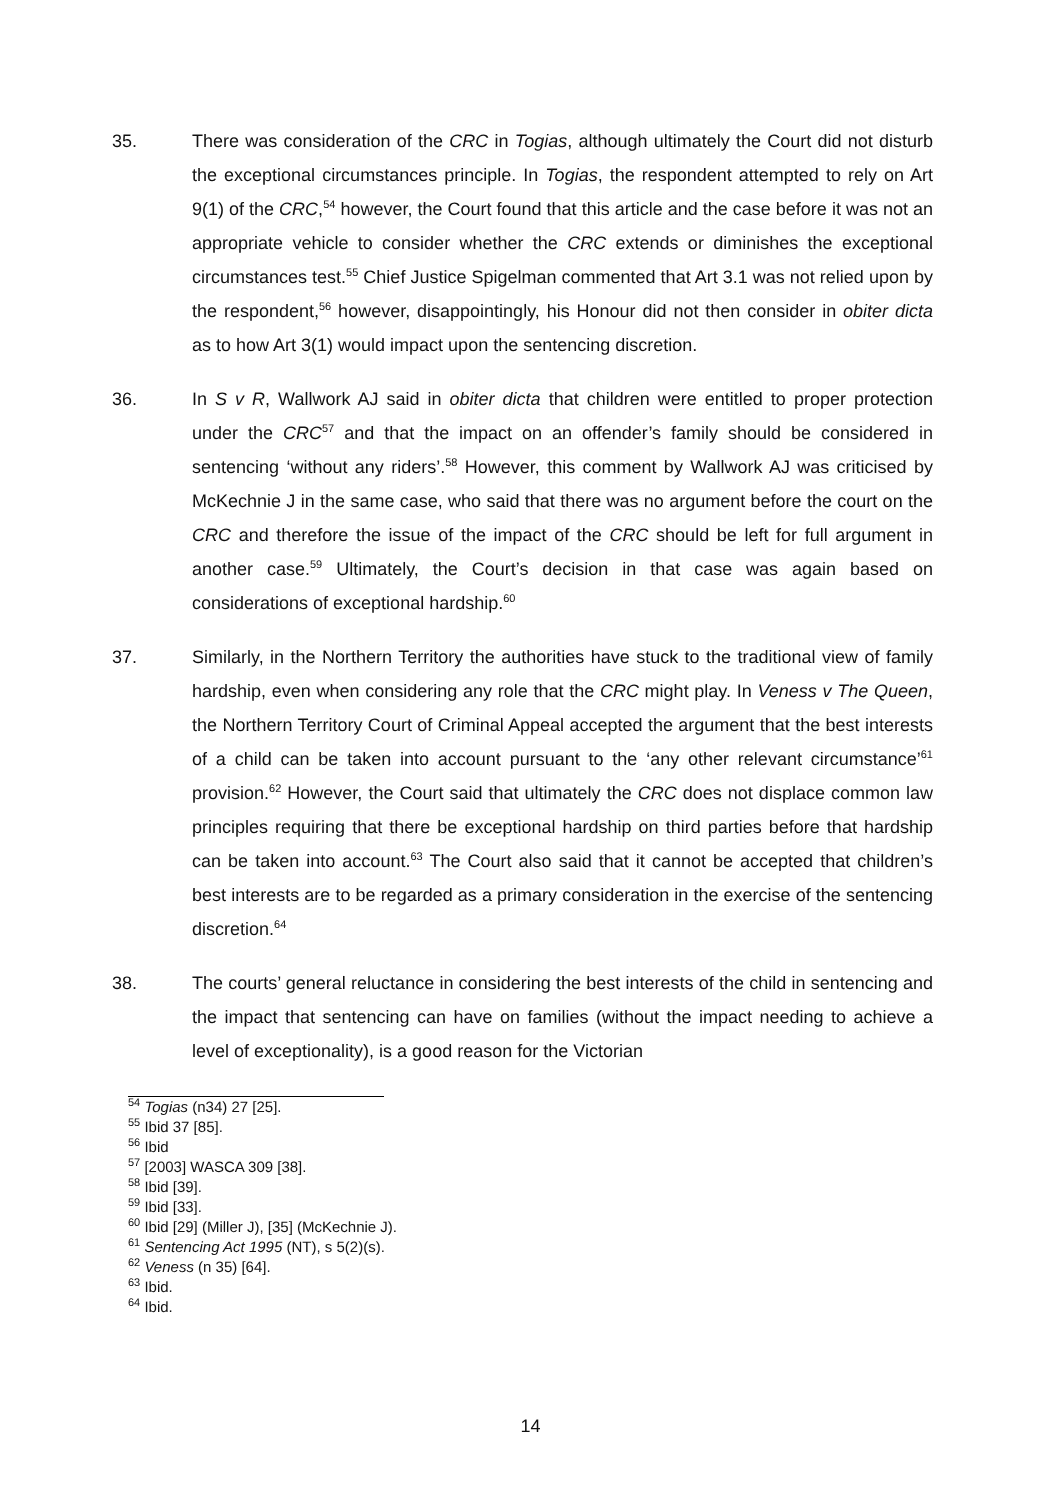35. There was consideration of the CRC in Togias, although ultimately the Court did not disturb the exceptional circumstances principle. In Togias, the respondent attempted to rely on Art 9(1) of the CRC,<sup>54</sup> however, the Court found that this article and the case before it was not an appropriate vehicle to consider whether the CRC extends or diminishes the exceptional circumstances test.<sup>55</sup> Chief Justice Spigelman commented that Art 3.1 was not relied upon by the respondent,<sup>56</sup> however, disappointingly, his Honour did not then consider in obiter dicta as to how Art 3(1) would impact upon the sentencing discretion.
36. In S v R, Wallwork AJ said in obiter dicta that children were entitled to proper protection under the CRC<sup>57</sup> and that the impact on an offender’s family should be considered in sentencing ‘without any riders’.<sup>58</sup> However, this comment by Wallwork AJ was criticised by McKechnie J in the same case, who said that there was no argument before the court on the CRC and therefore the issue of the impact of the CRC should be left for full argument in another case.<sup>59</sup> Ultimately, the Court’s decision in that case was again based on considerations of exceptional hardship.<sup>60</sup>
37. Similarly, in the Northern Territory the authorities have stuck to the traditional view of family hardship, even when considering any role that the CRC might play. In Veness v The Queen, the Northern Territory Court of Criminal Appeal accepted the argument that the best interests of a child can be taken into account pursuant to the ‘any other relevant circumstance’<sup>61</sup> provision.<sup>62</sup> However, the Court said that ultimately the CRC does not displace common law principles requiring that there be exceptional hardship on third parties before that hardship can be taken into account.<sup>63</sup> The Court also said that it cannot be accepted that children’s best interests are to be regarded as a primary consideration in the exercise of the sentencing discretion.<sup>64</sup>
38. The courts’ general reluctance in considering the best interests of the child in sentencing and the impact that sentencing can have on families (without the impact needing to achieve a level of exceptionality), is a good reason for the Victorian
<sup>54</sup> Togias (n34) 27 [25].
<sup>55</sup> Ibid 37 [85].
<sup>56</sup> Ibid
<sup>57</sup> [2003] WASCA 309 [38].
<sup>58</sup> Ibid [39].
<sup>59</sup> Ibid [33].
<sup>60</sup> Ibid [29] (Miller J), [35] (McKechnie J).
<sup>61</sup> Sentencing Act 1995 (NT), s 5(2)(s).
<sup>62</sup> Veness (n 35) [64].
<sup>63</sup> Ibid.
<sup>64</sup> Ibid.
14